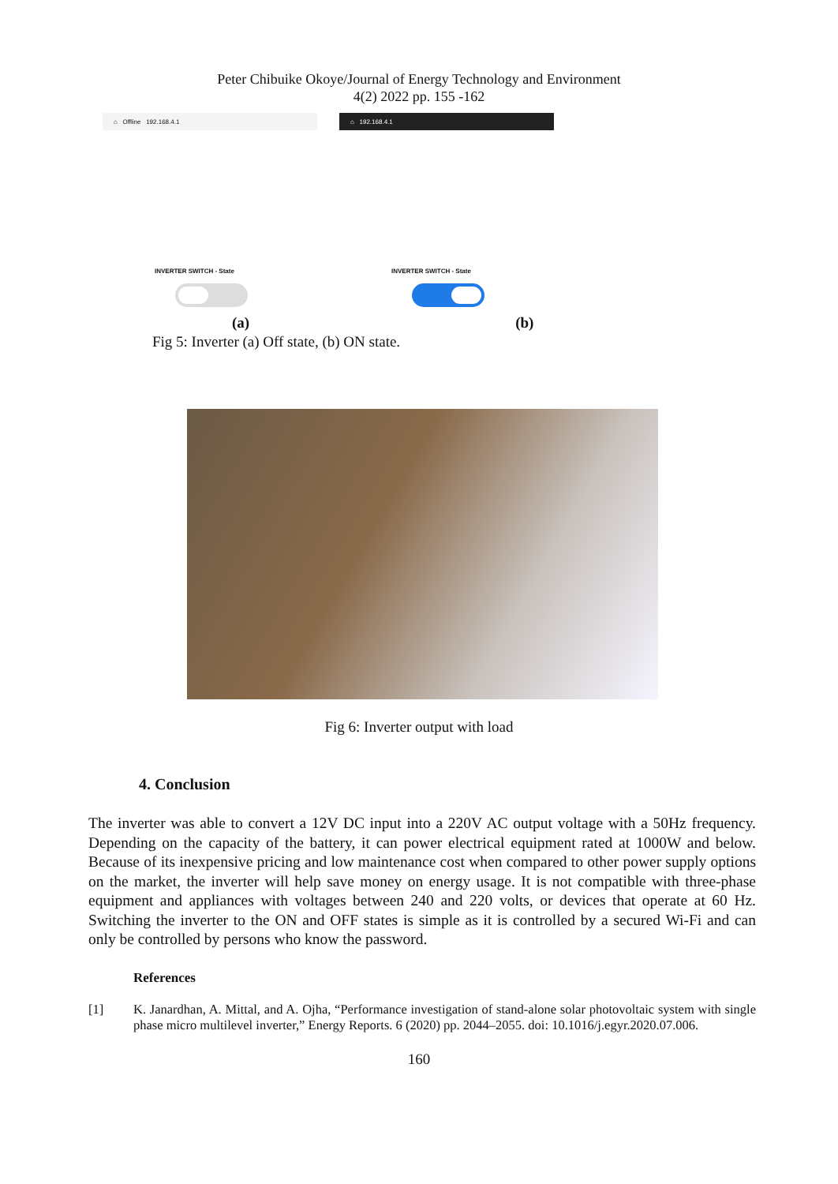Peter Chibuike Okoye/Journal of Energy Technology and Environment
4(2) 2022 pp. 155 -162
⌂ Offline 192.168.4.1
INVERTER SWITCH - State
⌂ 192.168.4.1
INVERTER SWITCH - State
(a) (b)
Fig 5: Inverter (a) Off state, (b) ON state.
Fig 6: Inverter output with load
4. Conclusion
The inverter was able to convert a 12V DC input into a 220V AC output voltage with a 50Hz frequency. Depending on the capacity of the battery, it can power electrical equipment rated at 1000W and below. Because of its inexpensive pricing and low maintenance cost when compared to other power supply options on the market, the inverter will help save money on energy usage. It is not compatible with three-phase equipment and appliances with voltages between 240 and 220 volts, or devices that operate at 60 Hz. Switching the inverter to the ON and OFF states is simple as it is controlled by a secured Wi-Fi and can only be controlled by persons who know the password.
References
[1] K. Janardhan, A. Mittal, and A. Ojha, “Performance investigation of stand-alone solar photovoltaic system with single phase micro multilevel inverter,” Energy Reports. 6 (2020) pp. 2044–2055. doi: 10.1016/j.egyr.2020.07.006.
160